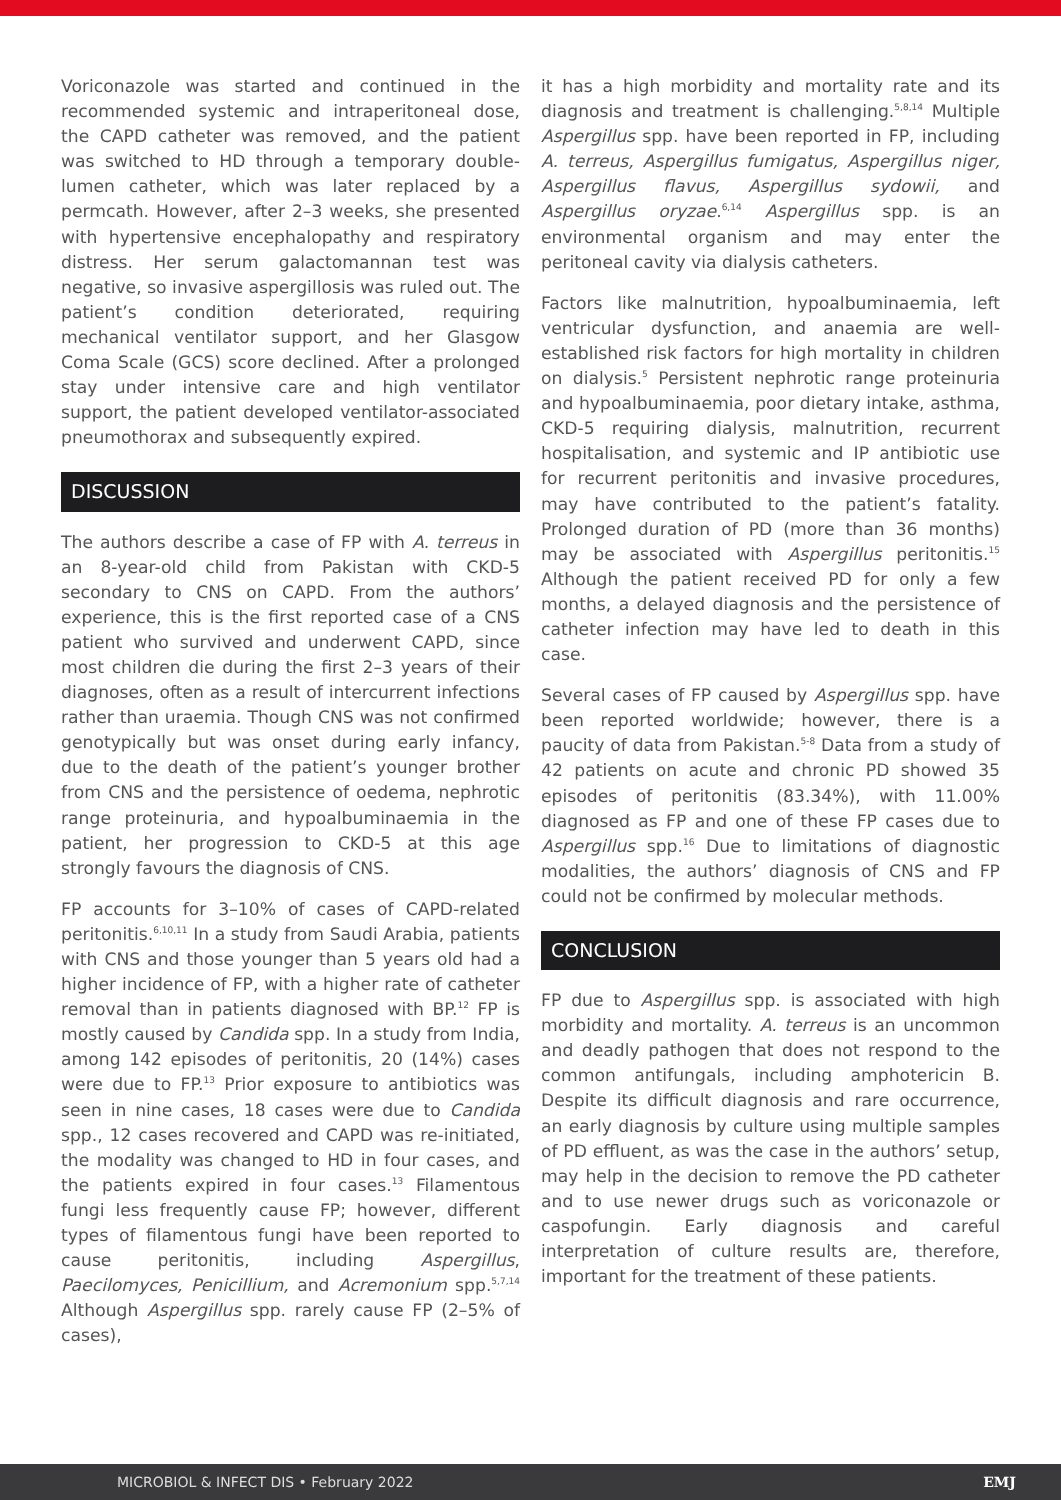Voriconazole was started and continued in the recommended systemic and intraperitoneal dose, the CAPD catheter was removed, and the patient was switched to HD through a temporary double-lumen catheter, which was later replaced by a permcath. However, after 2–3 weeks, she presented with hypertensive encephalopathy and respiratory distress. Her serum galactomannan test was negative, so invasive aspergillosis was ruled out. The patient’s condition deteriorated, requiring mechanical ventilator support, and her Glasgow Coma Scale (GCS) score declined. After a prolonged stay under intensive care and high ventilator support, the patient developed ventilator-associated pneumothorax and subsequently expired.
DISCUSSION
The authors describe a case of FP with A. terreus in an 8-year-old child from Pakistan with CKD-5 secondary to CNS on CAPD. From the authors’ experience, this is the first reported case of a CNS patient who survived and underwent CAPD, since most children die during the first 2–3 years of their diagnoses, often as a result of intercurrent infections rather than uraemia. Though CNS was not confirmed genotypically but was onset during early infancy, due to the death of the patient’s younger brother from CNS and the persistence of oedema, nephrotic range proteinuria, and hypoalbuminaemia in the patient, her progression to CKD-5 at this age strongly favours the diagnosis of CNS.
FP accounts for 3–10% of cases of CAPD-related peritonitis.<sup>6,10,11</sup> In a study from Saudi Arabia, patients with CNS and those younger than 5 years old had a higher incidence of FP, with a higher rate of catheter removal than in patients diagnosed with BP.<sup>12</sup> FP is mostly caused by Candida spp. In a study from India, among 142 episodes of peritonitis, 20 (14%) cases were due to FP.<sup>13</sup> Prior exposure to antibiotics was seen in nine cases, 18 cases were due to Candida spp., 12 cases recovered and CAPD was re-initiated, the modality was changed to HD in four cases, and the patients expired in four cases.<sup>13</sup> Filamentous fungi less frequently cause FP; however, different types of filamentous fungi have been reported to cause peritonitis, including Aspergillus, Paecilomyces, Penicillium, and Acremonium spp.<sup>5,7,14</sup> Although Aspergillus spp. rarely cause FP (2–5% of cases),
it has a high morbidity and mortality rate and its diagnosis and treatment is challenging.<sup>5,8,14</sup> Multiple Aspergillus spp. have been reported in FP, including A. terreus, Aspergillus fumigatus, Aspergillus niger, Aspergillus flavus, Aspergillus sydowii, and Aspergillus oryzae.<sup>6,14</sup> Aspergillus spp. is an environmental organism and may enter the peritoneal cavity via dialysis catheters.
Factors like malnutrition, hypoalbuminaemia, left ventricular dysfunction, and anaemia are well-established risk factors for high mortality in children on dialysis.<sup>5</sup> Persistent nephrotic range proteinuria and hypoalbuminaemia, poor dietary intake, asthma, CKD-5 requiring dialysis, malnutrition, recurrent hospitalisation, and systemic and IP antibiotic use for recurrent peritonitis and invasive procedures, may have contributed to the patient’s fatality. Prolonged duration of PD (more than 36 months) may be associated with Aspergillus peritonitis.<sup>15</sup> Although the patient received PD for only a few months, a delayed diagnosis and the persistence of catheter infection may have led to death in this case.
Several cases of FP caused by Aspergillus spp. have been reported worldwide; however, there is a paucity of data from Pakistan.<sup>5-8</sup> Data from a study of 42 patients on acute and chronic PD showed 35 episodes of peritonitis (83.34%), with 11.00% diagnosed as FP and one of these FP cases due to Aspergillus spp.<sup>16</sup> Due to limitations of diagnostic modalities, the authors’ diagnosis of CNS and FP could not be confirmed by molecular methods.
CONCLUSION
FP due to Aspergillus spp. is associated with high morbidity and mortality. A. terreus is an uncommon and deadly pathogen that does not respond to the common antifungals, including amphotericin B. Despite its difficult diagnosis and rare occurrence, an early diagnosis by culture using multiple samples of PD effluent, as was the case in the authors’ setup, may help in the decision to remove the PD catheter and to use newer drugs such as voriconazole or caspofungin. Early diagnosis and careful interpretation of culture results are, therefore, important for the treatment of these patients.
MICROBIOL & INFECT DIS • February 2022 EMJ